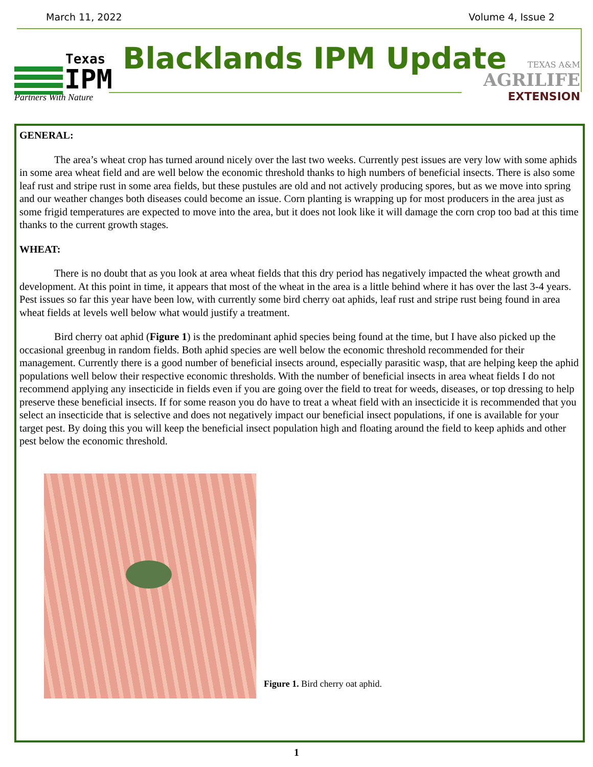March 11, 2022 Volume 4, Issue 2
Texas
IPM
Partners With Nature
Blacklands IPM Update
TEXAS A&M
AGRILIFE
EXTENSION
GENERAL:
The area’s wheat crop has turned around nicely over the last two weeks. Currently pest issues are very low with some aphids in some area wheat field and are well below the economic threshold thanks to high numbers of beneficial insects. There is also some leaf rust and stripe rust in some area fields, but these pustules are old and not actively producing spores, but as we move into spring and our weather changes both diseases could become an issue. Corn planting is wrapping up for most producers in the area just as some frigid temperatures are expected to move into the area, but it does not look like it will damage the corn crop too bad at this time thanks to the current growth stages.
WHEAT:
There is no doubt that as you look at area wheat fields that this dry period has negatively impacted the wheat growth and development. At this point in time, it appears that most of the wheat in the area is a little behind where it has over the last 3-4 years. Pest issues so far this year have been low, with currently some bird cherry oat aphids, leaf rust and stripe rust being found in area wheat fields at levels well below what would justify a treatment.
Bird cherry oat aphid (Figure 1) is the predominant aphid species being found at the time, but I have also picked up the occasional greenbug in random fields. Both aphid species are well below the economic threshold recommended for their management. Currently there is a good number of beneficial insects around, especially parasitic wasp, that are helping keep the aphid populations well below their respective economic thresholds. With the number of beneficial insects in area wheat fields I do not recommend applying any insecticide in fields even if you are going over the field to treat for weeds, diseases, or top dressing to help preserve these beneficial insects. If for some reason you do have to treat a wheat field with an insecticide it is recommended that you select an insecticide that is selective and does not negatively impact our beneficial insect populations, if one is available for your target pest. By doing this you will keep the beneficial insect population high and floating around the field to keep aphids and other pest below the economic threshold.
Figure 1. Bird cherry oat aphid.
1